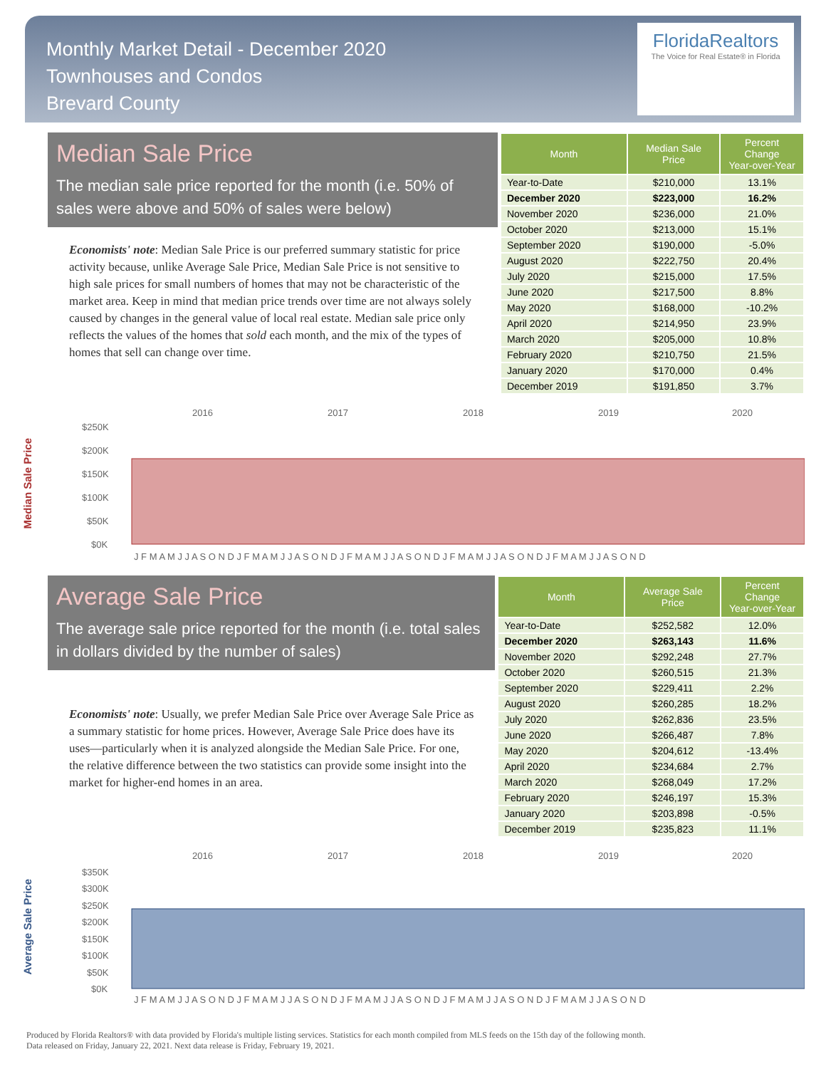Monthly Market Detail - December 2020
Townhouses and Condos
Brevard County
FloridaRealtors
The Voice for Real Estate® in Florida
Median Sale Price
The median sale price reported for the month (i.e. 50% of sales were above and 50% of sales were below)
Economists' note: Median Sale Price is our preferred summary statistic for price activity because, unlike Average Sale Price, Median Sale Price is not sensitive to high sale prices for small numbers of homes that may not be characteristic of the market area. Keep in mind that median price trends over time are not always solely caused by changes in the general value of local real estate. Median sale price only reflects the values of the homes that sold each month, and the mix of the types of homes that sell can change over time.
| Month | Median Sale Price | Percent Change Year-over-Year |
| --- | --- | --- |
| Year-to-Date | $210,000 | 13.1% |
| December 2020 | $223,000 | 16.2% |
| November 2020 | $236,000 | 21.0% |
| October 2020 | $213,000 | 15.1% |
| September 2020 | $190,000 | -5.0% |
| August 2020 | $222,750 | 20.4% |
| July 2020 | $215,000 | 17.5% |
| June 2020 | $217,500 | 8.8% |
| May 2020 | $168,000 | -10.2% |
| April 2020 | $214,950 | 23.9% |
| March 2020 | $205,000 | 10.8% |
| February 2020 | $210,750 | 21.5% |
| January 2020 | $170,000 | 0.4% |
| December 2019 | $191,850 | 3.7% |
Median Sale Price
2016
2017
2018
2019
2020
$250K
$200K
$150K
$100K
$50K
$0K
J F M A M J J A S O N D J F M A M J J A S O N D J F M A M J J A S O N D J F M A M J J A S O N D J F M A M J J A S O N D
Average Sale Price
The average sale price reported for the month (i.e. total sales in dollars divided by the number of sales)
Economists' note: Usually, we prefer Median Sale Price over Average Sale Price as a summary statistic for home prices. However, Average Sale Price does have its uses—particularly when it is analyzed alongside the Median Sale Price. For one, the relative difference between the two statistics can provide some insight into the market for higher-end homes in an area.
| Month | Average Sale Price | Percent Change Year-over-Year |
| --- | --- | --- |
| Year-to-Date | $252,582 | 12.0% |
| December 2020 | $263,143 | 11.6% |
| November 2020 | $292,248 | 27.7% |
| October 2020 | $260,515 | 21.3% |
| September 2020 | $229,411 | 2.2% |
| August 2020 | $260,285 | 18.2% |
| July 2020 | $262,836 | 23.5% |
| June 2020 | $266,487 | 7.8% |
| May 2020 | $204,612 | -13.4% |
| April 2020 | $234,684 | 2.7% |
| March 2020 | $268,049 | 17.2% |
| February 2020 | $246,197 | 15.3% |
| January 2020 | $203,898 | -0.5% |
| December 2019 | $235,823 | 11.1% |
Average Sale Price
2016
2017
2018
2019
2020
$350K
$300K
$250K
$200K
$150K
$100K
$50K
$0K
J F M A M J J A S O N D J F M A M J J A S O N D J F M A M J J A S O N D J F M A M J J A S O N D J F M A M J J A S O N D
Produced by Florida Realtors® with data provided by Florida's multiple listing services. Statistics for each month compiled from MLS feeds on the 15th day of the following month.
Data released on Friday, January 22, 2021. Next data release is Friday, February 19, 2021.